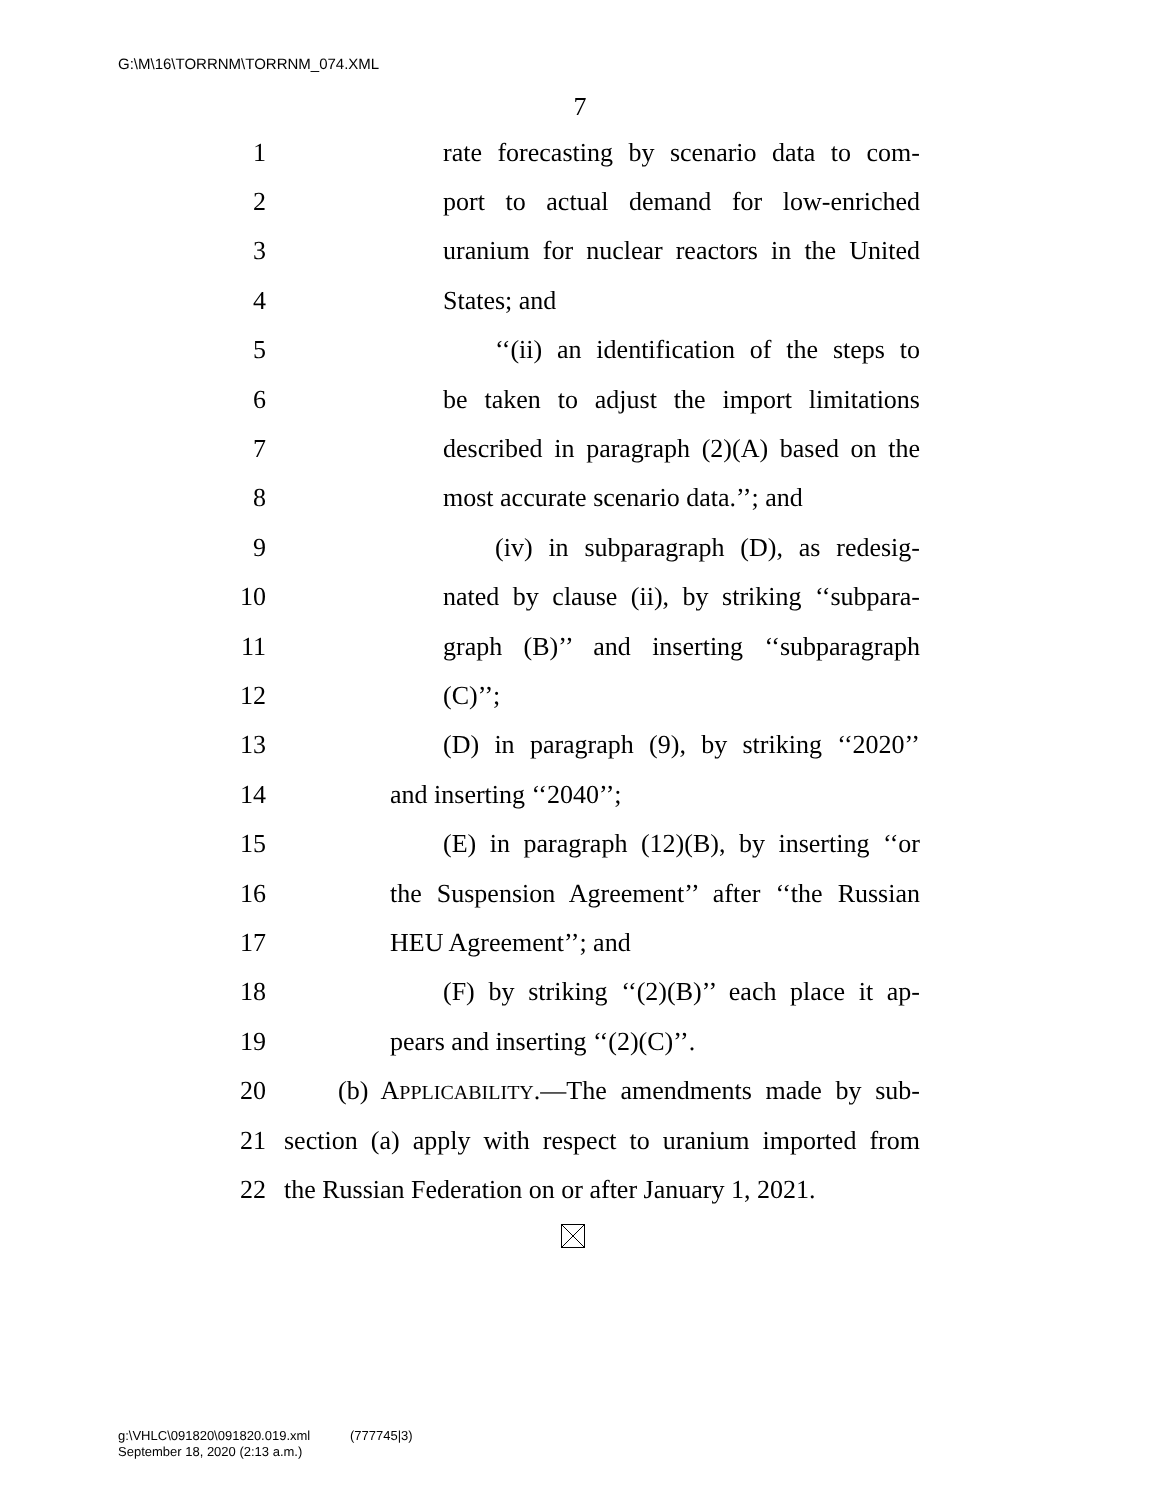G:\M\16\TORRNM\TORRNM_074.XML
7
1 rate forecasting by scenario data to com-
2 port to actual demand for low-enriched
3 uranium for nuclear reactors in the United
4 States; and
5 ‘‘(ii) an identification of the steps to
6 be taken to adjust the import limitations
7 described in paragraph (2)(A) based on the
8 most accurate scenario data.’’; and
9 (iv) in subparagraph (D), as redesig-
10 nated by clause (ii), by striking ‘‘subpara-
11 graph (B)’’ and inserting ‘‘subparagraph
12 (C)’’;
13 (D) in paragraph (9), by striking ‘‘2020’’
14 and inserting ‘‘2040’’;
15 (E) in paragraph (12)(B), by inserting ‘‘or
16 the Suspension Agreement’’ after ‘‘the Russian
17 HEU Agreement’’; and
18 (F) by striking ‘‘(2)(B)’’ each place it ap-
19 pears and inserting ‘‘(2)(C)’’.
20 (b) APPLICABILITY.—The amendments made by sub-
21 section (a) apply with respect to uranium imported from
22 the Russian Federation on or after January 1, 2021.
g:\VHLC\091820\091820.019.xml (777745|3)
September 18, 2020 (2:13 a.m.)